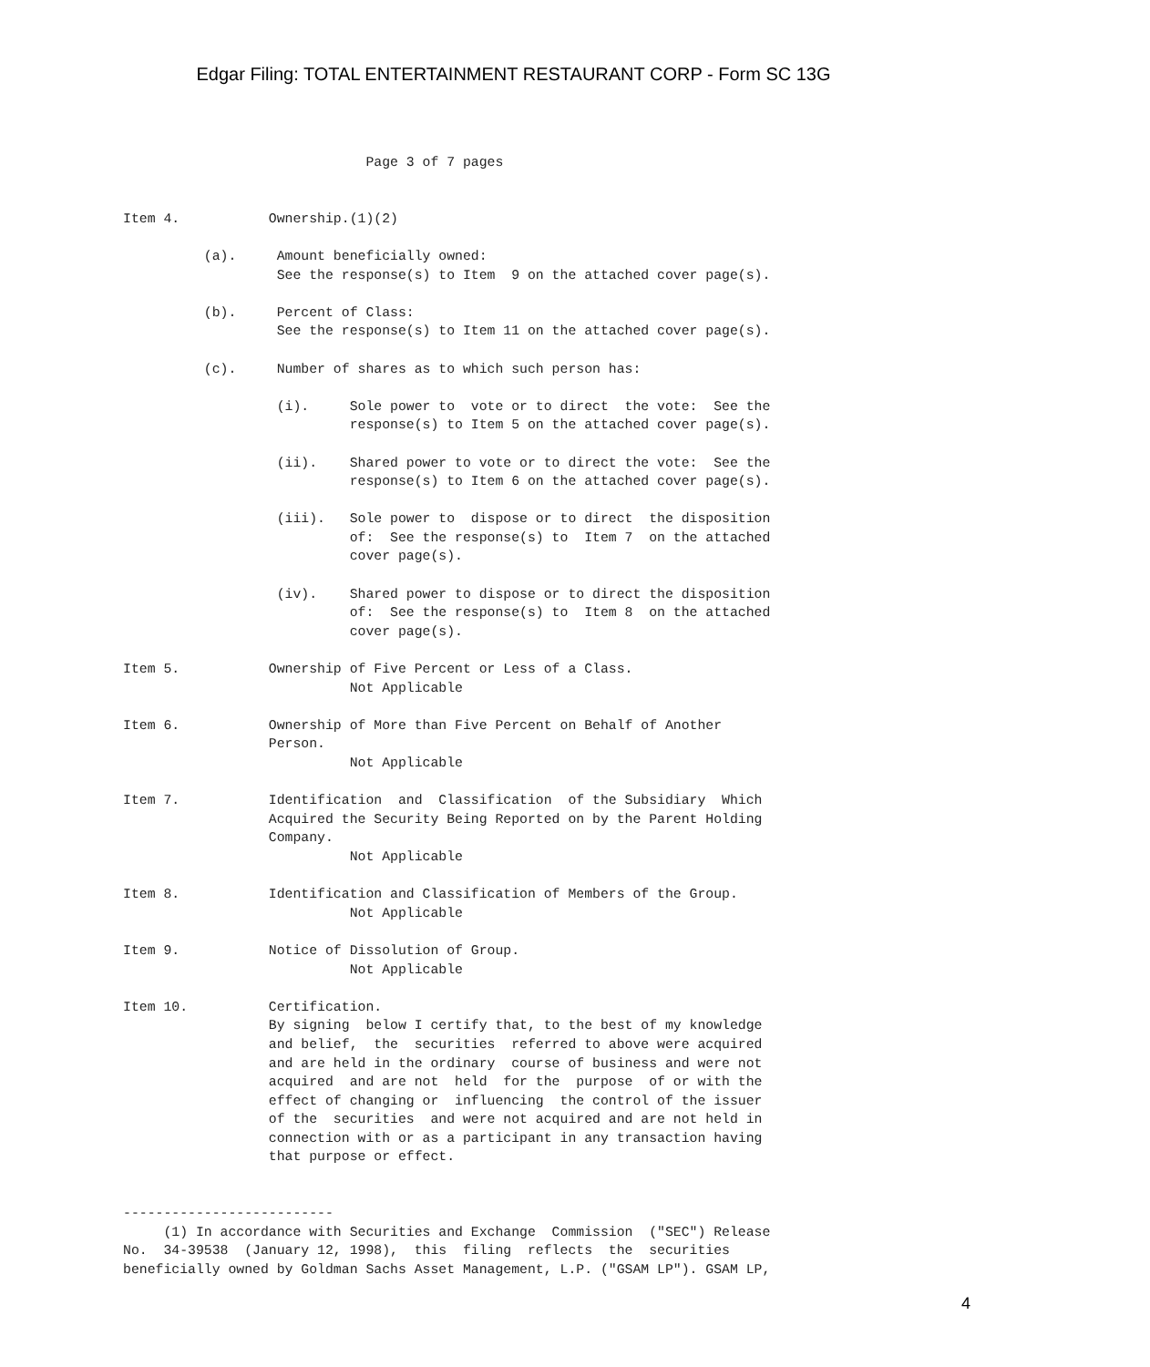Edgar Filing: TOTAL ENTERTAINMENT RESTAURANT CORP - Form SC 13G
                              Page 3 of 7 pages


Item 4.           Ownership.(1)(2)

          (a).     Amount beneficially owned:
                   See the response(s) to Item  9 on the attached cover page(s).

          (b).     Percent of Class:
                   See the response(s) to Item 11 on the attached cover page(s).

          (c).     Number of shares as to which such person has:

                   (i).     Sole power to  vote or to direct  the vote:  See the
                            response(s) to Item 5 on the attached cover page(s).

                   (ii).    Shared power to vote or to direct the vote:  See the
                            response(s) to Item 6 on the attached cover page(s).

                   (iii).   Sole power to  dispose or to direct  the disposition
                            of:  See the response(s) to  Item 7  on the attached
                            cover page(s).

                   (iv).    Shared power to dispose or to direct the disposition
                            of:  See the response(s) to  Item 8  on the attached
                            cover page(s).

Item 5.           Ownership of Five Percent or Less of a Class.
                            Not Applicable

Item 6.           Ownership of More than Five Percent on Behalf of Another
                  Person.
                            Not Applicable

Item 7.           Identification  and  Classification  of the Subsidiary  Which
                  Acquired the Security Being Reported on by the Parent Holding
                  Company.
                            Not Applicable

Item 8.           Identification and Classification of Members of the Group.
                            Not Applicable

Item 9.           Notice of Dissolution of Group.
                            Not Applicable

Item 10.          Certification.
                  By signing  below I certify that, to the best of my knowledge
                  and belief,  the  securities  referred to above were acquired
                  and are held in the ordinary  course of business and were not
                  acquired  and are not  held  for the  purpose  of or with the
                  effect of changing or  influencing  the control of the issuer
                  of the  securities  and were not acquired and are not held in
                  connection with or as a participant in any transaction having
                  that purpose or effect.


--------------------------
     (1) In accordance with Securities and Exchange  Commission  ("SEC") Release
No.  34-39538  (January 12, 1998),  this  filing  reflects  the  securities
beneficially owned by Goldman Sachs Asset Management, L.P. ("GSAM LP"). GSAM LP,
4